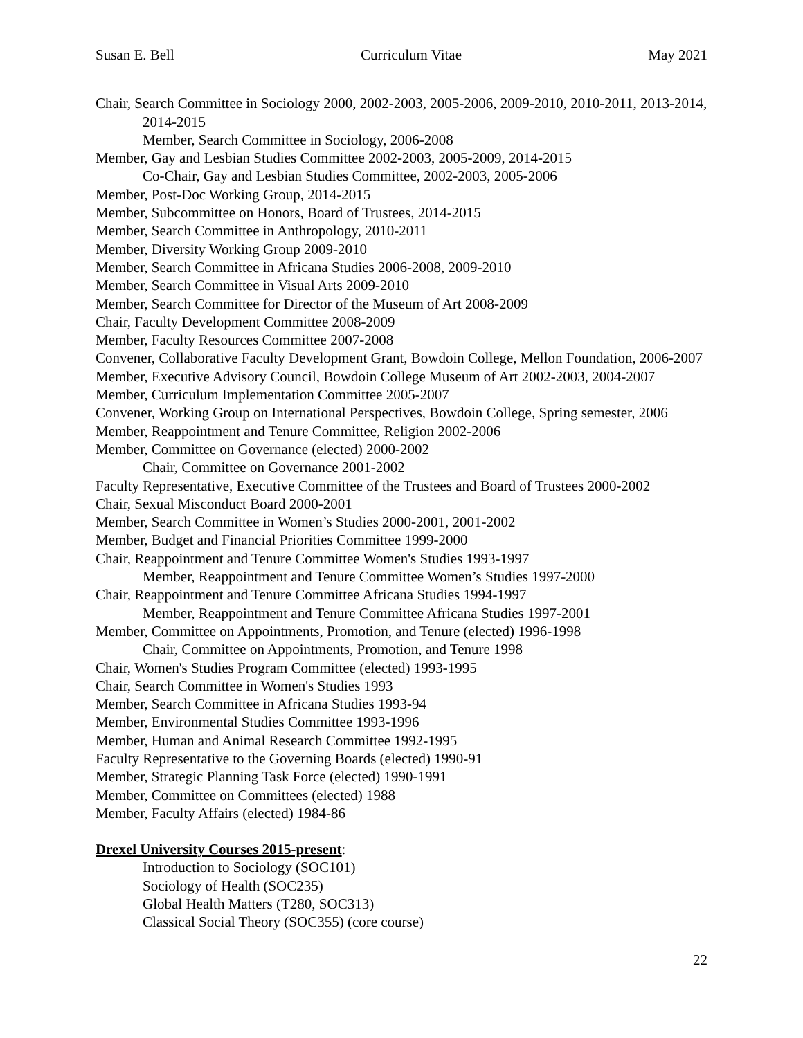Susan E. Bell Curriculum Vitae May 2021
Chair, Search Committee in Sociology 2000, 2002-2003, 2005-2006, 2009-2010, 2010-2011, 2013-2014, 2014-2015
Member, Search Committee in Sociology, 2006-2008
Member, Gay and Lesbian Studies Committee 2002-2003, 2005-2009, 2014-2015
Co-Chair, Gay and Lesbian Studies Committee, 2002-2003, 2005-2006
Member, Post-Doc Working Group, 2014-2015
Member, Subcommittee on Honors, Board of Trustees, 2014-2015
Member, Search Committee in Anthropology, 2010-2011
Member, Diversity Working Group 2009-2010
Member, Search Committee in Africana Studies 2006-2008, 2009-2010
Member, Search Committee in Visual Arts 2009-2010
Member, Search Committee for Director of the Museum of Art 2008-2009
Chair, Faculty Development Committee 2008-2009
Member, Faculty Resources Committee 2007-2008
Convener, Collaborative Faculty Development Grant, Bowdoin College, Mellon Foundation, 2006-2007
Member, Executive Advisory Council, Bowdoin College Museum of Art 2002-2003, 2004-2007
Member, Curriculum Implementation Committee 2005-2007
Convener, Working Group on International Perspectives, Bowdoin College, Spring semester, 2006
Member, Reappointment and Tenure Committee, Religion 2002-2006
Member, Committee on Governance (elected) 2000-2002
Chair, Committee on Governance 2001-2002
Faculty Representative, Executive Committee of the Trustees and Board of Trustees 2000-2002
Chair, Sexual Misconduct Board 2000-2001
Member, Search Committee in Women’s Studies 2000-2001, 2001-2002
Member, Budget and Financial Priorities Committee 1999-2000
Chair, Reappointment and Tenure Committee Women's Studies 1993-1997
Member, Reappointment and Tenure Committee Women’s Studies 1997-2000
Chair, Reappointment and Tenure Committee Africana Studies 1994-1997
Member, Reappointment and Tenure Committee Africana Studies 1997-2001
Member, Committee on Appointments, Promotion, and Tenure (elected) 1996-1998
Chair, Committee on Appointments, Promotion, and Tenure 1998
Chair, Women's Studies Program Committee (elected) 1993-1995
Chair, Search Committee in Women's Studies 1993
Member, Search Committee in Africana Studies 1993-94
Member, Environmental Studies Committee 1993-1996
Member, Human and Animal Research Committee 1992-1995
Faculty Representative to the Governing Boards (elected) 1990-91
Member, Strategic Planning Task Force (elected) 1990-1991
Member, Committee on Committees (elected) 1988
Member, Faculty Affairs (elected) 1984-86
Drexel University Courses 2015-present:
Introduction to Sociology (SOC101)
Sociology of Health (SOC235)
Global Health Matters (T280, SOC313)
Classical Social Theory (SOC355) (core course)
22